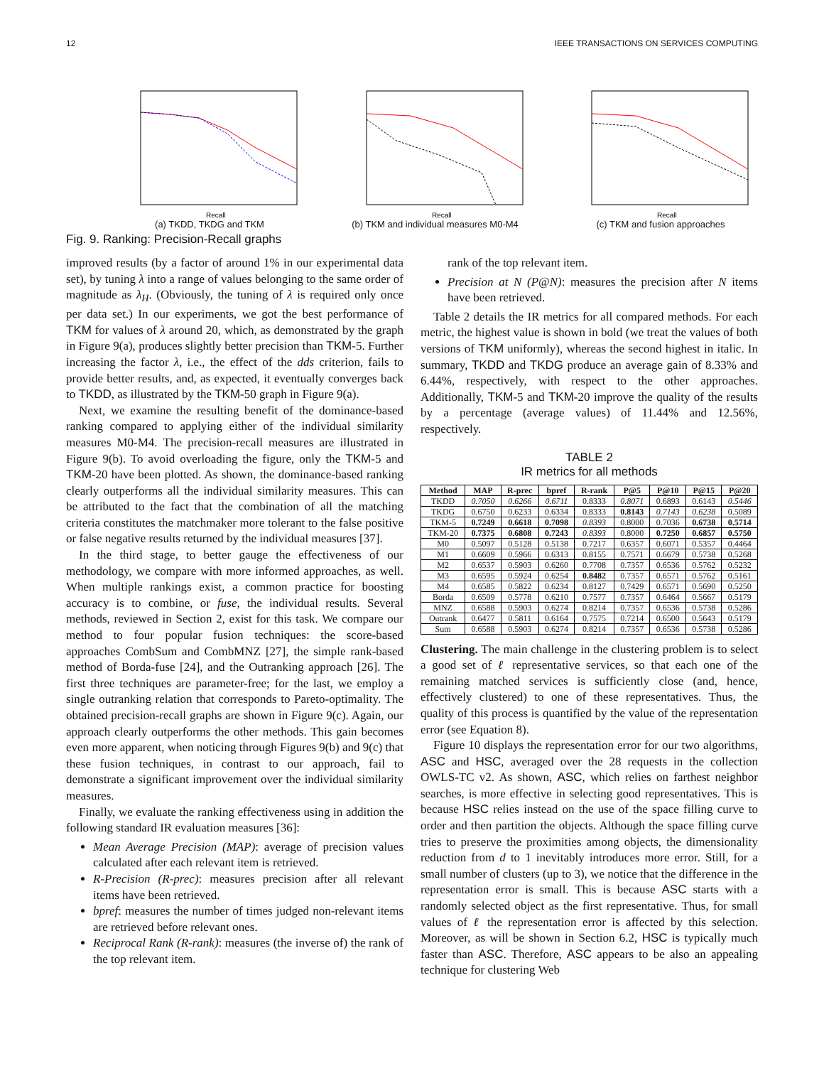12 IEEE TRANSACTIONS ON SERVICES COMPUTING
Recall
(a) TKDD, TKDG and TKM
Recall
(b) TKM and individual measures M0-M4
Recall
(c) TKM and fusion approaches
Fig. 9. Ranking: Precision-Recall graphs
improved results (by a factor of around 1% in our experimental data set), by tuning λ into a range of values belonging to the same order of magnitude as λ<sub>H</sub>. (Obviously, the tuning of λ is required only once per data set.) In our experiments, we got the best performance of TKM for values of λ around 20, which, as demonstrated by the graph in Figure 9(a), produces slightly better precision than TKM-5. Further increasing the factor λ, i.e., the effect of the dds criterion, fails to provide better results, and, as expected, it eventually converges back to TKDD, as illustrated by the TKM-50 graph in Figure 9(a).
Next, we examine the resulting benefit of the dominance-based ranking compared to applying either of the individual similarity measures M0-M4. The precision-recall measures are illustrated in Figure 9(b). To avoid overloading the figure, only the TKM-5 and TKM-20 have been plotted. As shown, the dominance-based ranking clearly outperforms all the individual similarity measures. This can be attributed to the fact that the combination of all the matching criteria constitutes the matchmaker more tolerant to the false positive or false negative results returned by the individual measures [37].
In the third stage, to better gauge the effectiveness of our methodology, we compare with more informed approaches, as well. When multiple rankings exist, a common practice for boosting accuracy is to combine, or fuse, the individual results. Several methods, reviewed in Section 2, exist for this task. We compare our method to four popular fusion techniques: the score-based approaches CombSum and CombMNZ [27], the simple rank-based method of Borda-fuse [24], and the Outranking approach [26]. The first three techniques are parameter-free; for the last, we employ a single outranking relation that corresponds to Pareto-optimality. The obtained precision-recall graphs are shown in Figure 9(c). Again, our approach clearly outperforms the other methods. This gain becomes even more apparent, when noticing through Figures 9(b) and 9(c) that these fusion techniques, in contrast to our approach, fail to demonstrate a significant improvement over the individual similarity measures.
Finally, we evaluate the ranking effectiveness using in addition the following standard IR evaluation measures [36]:
Mean Average Precision (MAP): average of precision values calculated after each relevant item is retrieved.
R-Precision (R-prec): measures precision after all relevant items have been retrieved.
bpref: measures the number of times judged non-relevant items are retrieved before relevant ones.
Reciprocal Rank (R-rank): measures (the inverse of) the rank of the top relevant item.
rank of the top relevant item.
Precision at N (P@N): measures the precision after N items have been retrieved.
Table 2 details the IR metrics for all compared methods. For each metric, the highest value is shown in bold (we treat the values of both versions of TKM uniformly), whereas the second highest in italic. In summary, TKDD and TKDG produce an average gain of 8.33% and 6.44%, respectively, with respect to the other approaches. Additionally, TKM-5 and TKM-20 improve the quality of the results by a percentage (average values) of 11.44% and 12.56%, respectively.
TABLE 2
IR metrics for all methods
| Method | MAP | R-prec | bpref | R-rank | P@5 | P@10 | P@15 | P@20 |
| --- | --- | --- | --- | --- | --- | --- | --- | --- |
| TKDD | 0.7050 | 0.6266 | 0.6711 | 0.8333 | 0.8071 | 0.6893 | 0.6143 | 0.5446 |
| TKDG | 0.6750 | 0.6233 | 0.6334 | 0.8333 | 0.8143 | 0.7143 | 0.6238 | 0.5089 |
| TKM-5 | 0.7249 | 0.6618 | 0.7098 | 0.8393 | 0.8000 | 0.7036 | 0.6738 | 0.5714 |
| TKM-20 | 0.7375 | 0.6808 | 0.7243 | 0.8393 | 0.8000 | 0.7250 | 0.6857 | 0.5750 |
| M0 | 0.5097 | 0.5128 | 0.5138 | 0.7217 | 0.6357 | 0.6071 | 0.5357 | 0.4464 |
| M1 | 0.6609 | 0.5966 | 0.6313 | 0.8155 | 0.7571 | 0.6679 | 0.5738 | 0.5268 |
| M2 | 0.6537 | 0.5903 | 0.6260 | 0.7708 | 0.7357 | 0.6536 | 0.5762 | 0.5232 |
| M3 | 0.6595 | 0.5924 | 0.6254 | 0.8482 | 0.7357 | 0.6571 | 0.5762 | 0.5161 |
| M4 | 0.6585 | 0.5822 | 0.6234 | 0.8127 | 0.7429 | 0.6571 | 0.5690 | 0.5250 |
| Borda | 0.6509 | 0.5778 | 0.6210 | 0.7577 | 0.7357 | 0.6464 | 0.5667 | 0.5179 |
| MNZ | 0.6588 | 0.5903 | 0.6274 | 0.8214 | 0.7357 | 0.6536 | 0.5738 | 0.5286 |
| Outrank | 0.6477 | 0.5811 | 0.6164 | 0.7575 | 0.7214 | 0.6500 | 0.5643 | 0.5179 |
| Sum | 0.6588 | 0.5903 | 0.6274 | 0.8214 | 0.7357 | 0.6536 | 0.5738 | 0.5286 |
Clustering. The main challenge in the clustering problem is to select a good set of ℓ representative services, so that each one of the remaining matched services is sufficiently close (and, hence, effectively clustered) to one of these representatives. Thus, the quality of this process is quantified by the value of the representation error (see Equation 8).
Figure 10 displays the representation error for our two algorithms, ASC and HSC, averaged over the 28 requests in the collection OWLS-TC v2. As shown, ASC, which relies on farthest neighbor searches, is more effective in selecting good representatives. This is because HSC relies instead on the use of the space filling curve to order and then partition the objects. Although the space filling curve tries to preserve the proximities among objects, the dimensionality reduction from d to 1 inevitably introduces more error. Still, for a small number of clusters (up to 3), we notice that the difference in the representation error is small. This is because ASC starts with a randomly selected object as the first representative. Thus, for small values of ℓ the representation error is affected by this selection. Moreover, as will be shown in Section 6.2, HSC is typically much faster than ASC. Therefore, ASC appears to be also an appealing technique for clustering Web